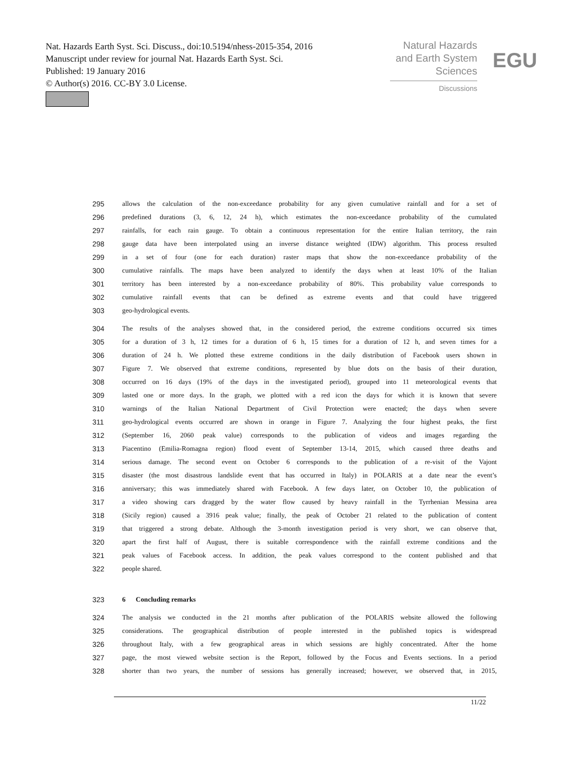Nat. Hazards Earth Syst. Sci. Discuss., doi:10.5194/nhess-2015-354, 2016
Manuscript under review for journal Nat. Hazards Earth Syst. Sci.
Published: 19 January 2016
© Author(s) 2016. CC-BY 3.0 License.
Natural Hazards
and Earth System
Sciences
Discussions
EGU
295 allows the calculation of the non-exceedance probability for any given cumulative rainfall and for a set of
296 predefined durations (3, 6, 12, 24 h), which estimates the non-exceedance probability of the cumulated
297 rainfalls, for each rain gauge. To obtain a continuous representation for the entire Italian territory, the rain
298 gauge data have been interpolated using an inverse distance weighted (IDW) algorithm. This process resulted
299 in a set of four (one for each duration) raster maps that show the non-exceedance probability of the
300 cumulative rainfalls. The maps have been analyzed to identify the days when at least 10% of the Italian
301 territory has been interested by a non-exceedance probability of 80%. This probability value corresponds to
302 cumulative rainfall events that can be defined as extreme events and that could have triggered
303 geo-hydrological events.
304 The results of the analyses showed that, in the considered period, the extreme conditions occurred six times
305 for a duration of 3 h, 12 times for a duration of 6 h, 15 times for a duration of 12 h, and seven times for a
306 duration of 24 h. We plotted these extreme conditions in the daily distribution of Facebook users shown in
307 Figure 7. We observed that extreme conditions, represented by blue dots on the basis of their duration,
308 occurred on 16 days (19% of the days in the investigated period), grouped into 11 meteorological events that
309 lasted one or more days. In the graph, we plotted with a red icon the days for which it is known that severe
310 warnings of the Italian National Department of Civil Protection were enacted; the days when severe
311 geo-hydrological events occurred are shown in orange in Figure 7. Analyzing the four highest peaks, the first
312 (September 16, 2060 peak value) corresponds to the publication of videos and images regarding the
313 Piacentino (Emilia-Romagna region) flood event of September 13-14, 2015, which caused three deaths and
314 serious damage. The second event on October 6 corresponds to the publication of a re-visit of the Vajont
315 disaster (the most disastrous landslide event that has occurred in Italy) in POLARIS at a date near the event’s
316 anniversary; this was immediately shared with Facebook. A few days later, on October 10, the publication of
317 a video showing cars dragged by the water flow caused by heavy rainfall in the Tyrrhenian Messina area
318 (Sicily region) caused a 3916 peak value; finally, the peak of October 21 related to the publication of content
319 that triggered a strong debate. Although the 3-month investigation period is very short, we can observe that,
320 apart the first half of August, there is suitable correspondence with the rainfall extreme conditions and the
321 peak values of Facebook access. In addition, the peak values correspond to the content published and that
322 people shared.
323 6 Concluding remarks
324 The analysis we conducted in the 21 months after publication of the POLARIS website allowed the following
325 considerations. The geographical distribution of people interested in the published topics is widespread
326 throughout Italy, with a few geographical areas in which sessions are highly concentrated. After the home
327 page, the most viewed website section is the Report, followed by the Focus and Events sections. In a period
328 shorter than two years, the number of sessions has generally increased; however, we observed that, in 2015,
11/22